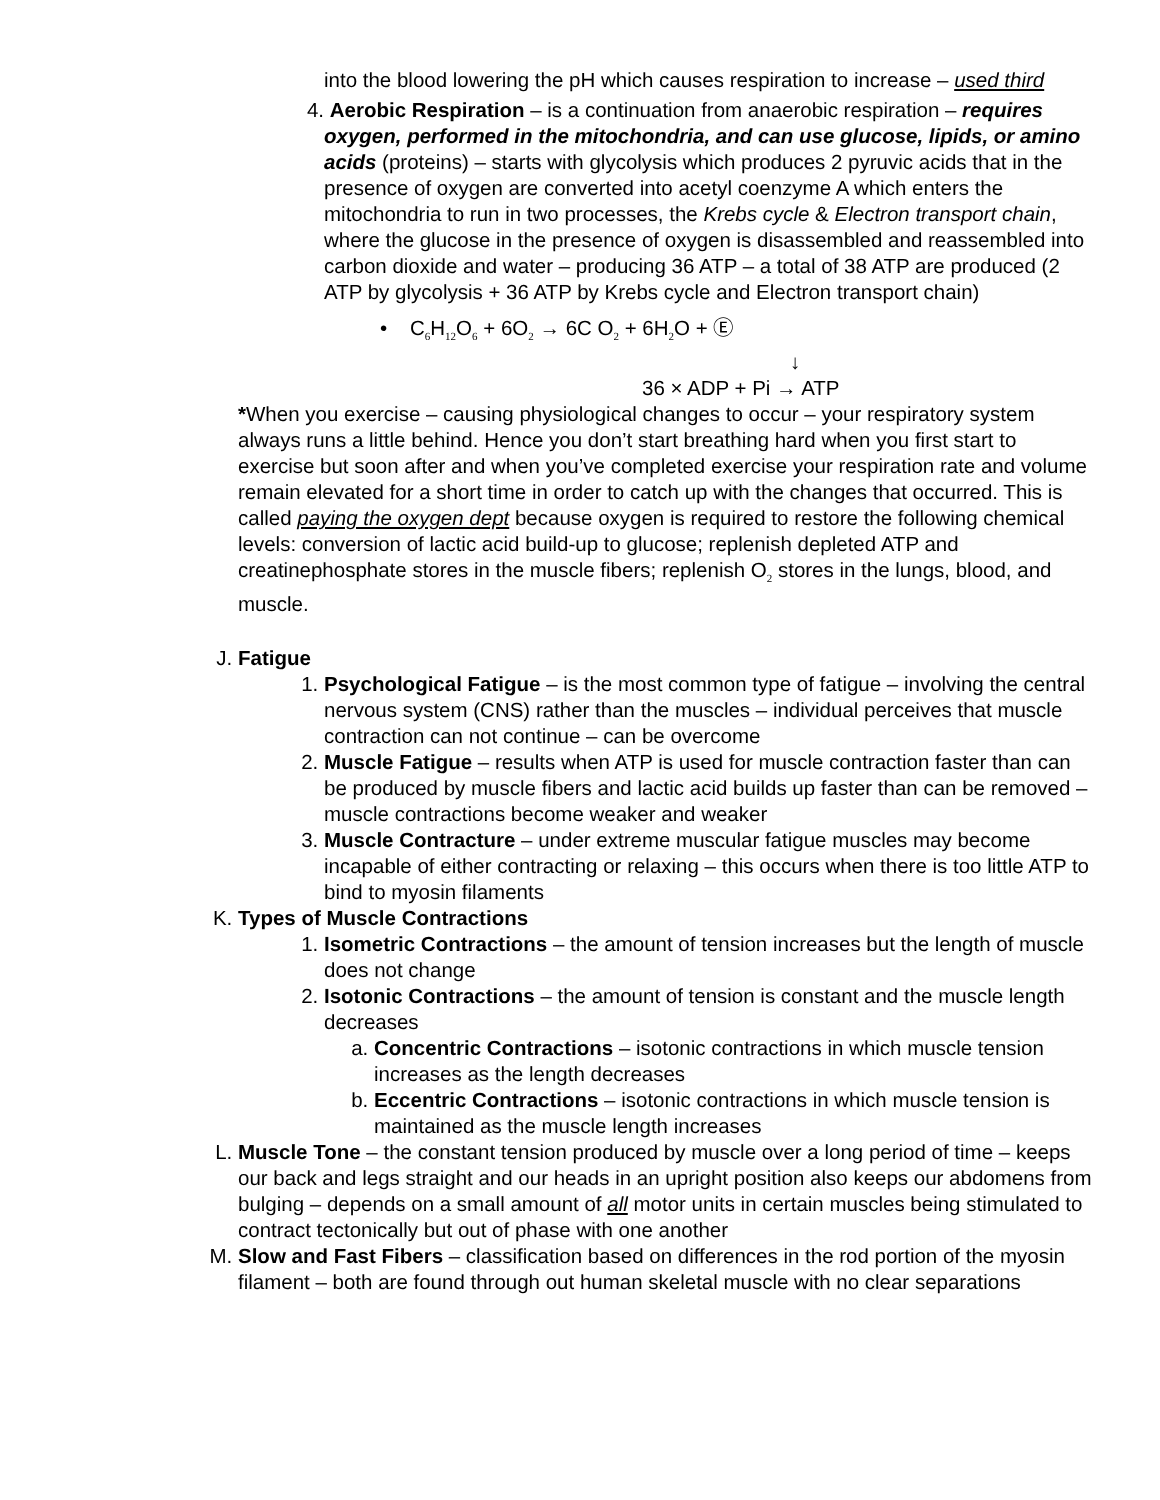into the blood lowering the pH which causes respiration to increase – used third
4. Aerobic Respiration – is a continuation from anaerobic respiration – requires oxygen, performed in the mitochondria, and can use glucose, lipids, or amino acids (proteins) – starts with glycolysis which produces 2 pyruvic acids that in the presence of oxygen are converted into acetyl coenzyme A which enters the mitochondria to run in two processes, the Krebs cycle & Electron transport chain, where the glucose in the presence of oxygen is disassembled and reassembled into carbon dioxide and water – producing 36 ATP – a total of 38 ATP are produced (2 ATP by glycolysis + 36 ATP by Krebs cycle and Electron transport chain)
• C<sub>6</sub>H<sub>12</sub>O<sub>6</sub> + 6O<sub>2</sub> → 6C O<sub>2</sub> + 6H<sub>2</sub>O + Ⓔ
↓
36 × ADP + Pi → ATP
*When you exercise – causing physiological changes to occur – your respiratory system always runs a little behind. Hence you don’t start breathing hard when you first start to exercise but soon after and when you’ve completed exercise your respiration rate and volume remain elevated for a short time in order to catch up with the changes that occurred. This is called paying the oxygen dept because oxygen is required to restore the following chemical levels: conversion of lactic acid build-up to glucose; replenish depleted ATP and creatinephosphate stores in the muscle fibers; replenish O<sub>2</sub> stores in the lungs, blood, and muscle.
J. Fatigue
1. Psychological Fatigue – is the most common type of fatigue – involving the central nervous system (CNS) rather than the muscles – individual perceives that muscle contraction can not continue – can be overcome
2. Muscle Fatigue – results when ATP is used for muscle contraction faster than can be produced by muscle fibers and lactic acid builds up faster than can be removed – muscle contractions become weaker and weaker
3. Muscle Contracture – under extreme muscular fatigue muscles may become incapable of either contracting or relaxing – this occurs when there is too little ATP to bind to myosin filaments
K. Types of Muscle Contractions
1. Isometric Contractions – the amount of tension increases but the length of muscle does not change
2. Isotonic Contractions – the amount of tension is constant and the muscle length decreases
a. Concentric Contractions – isotonic contractions in which muscle tension increases as the length decreases
b. Eccentric Contractions – isotonic contractions in which muscle tension is maintained as the muscle length increases
L. Muscle Tone – the constant tension produced by muscle over a long period of time – keeps our back and legs straight and our heads in an upright position also keeps our abdomens from bulging – depends on a small amount of all motor units in certain muscles being stimulated to contract tectonically but out of phase with one another
M. Slow and Fast Fibers – classification based on differences in the rod portion of the myosin filament – both are found through out human skeletal muscle with no clear separations